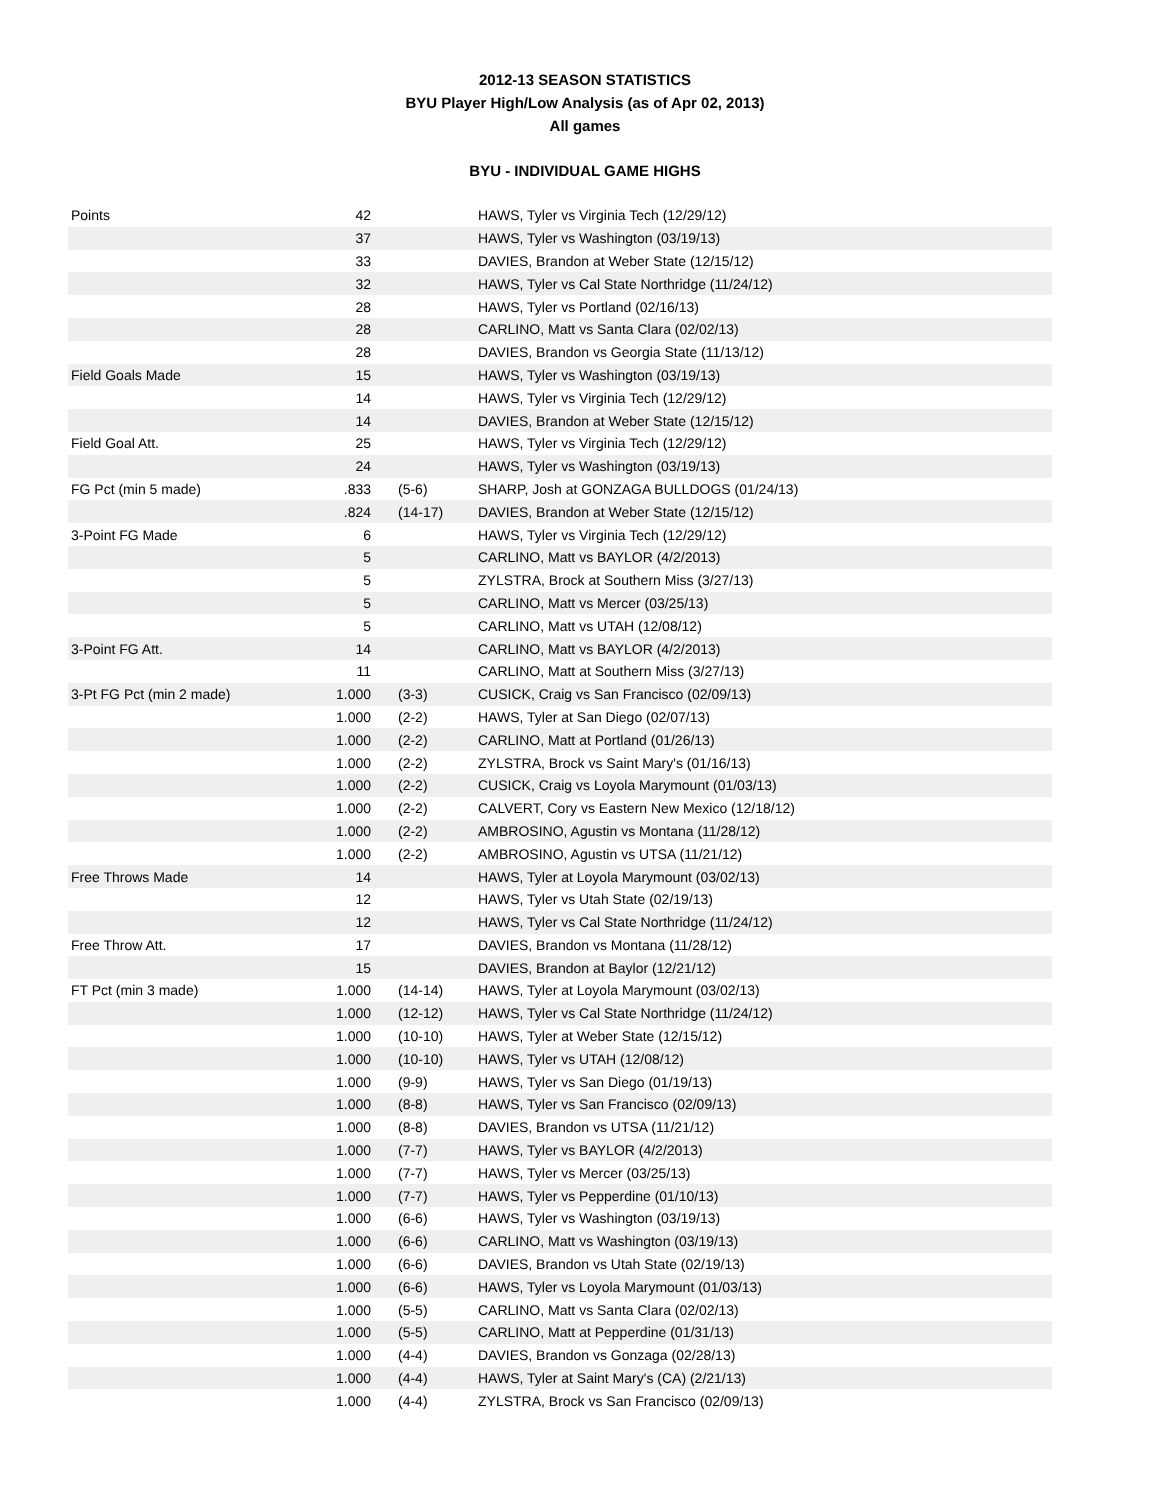2012-13 SEASON STATISTICS
BYU Player High/Low Analysis (as of Apr 02, 2013)
All games
BYU - INDIVIDUAL GAME HIGHS
| Points | 42 | | HAWS, Tyler vs Virginia Tech (12/29/12) |
| | 37 | | HAWS, Tyler vs Washington (03/19/13) |
| | 33 | | DAVIES, Brandon at Weber State (12/15/12) |
| | 32 | | HAWS, Tyler vs Cal State Northridge (11/24/12) |
| | 28 | | HAWS, Tyler vs Portland (02/16/13) |
| | 28 | | CARLINO, Matt vs Santa Clara (02/02/13) |
| | 28 | | DAVIES, Brandon vs Georgia State (11/13/12) |
| Field Goals Made | 15 | | HAWS, Tyler vs Washington (03/19/13) |
| | 14 | | HAWS, Tyler vs Virginia Tech (12/29/12) |
| | 14 | | DAVIES, Brandon at Weber State (12/15/12) |
| Field Goal Att. | 25 | | HAWS, Tyler vs Virginia Tech (12/29/12) |
| | 24 | | HAWS, Tyler vs Washington (03/19/13) |
| FG Pct (min 5 made) | .833 | (5-6) | SHARP, Josh at GONZAGA BULLDOGS (01/24/13) |
| | .824 | (14-17) | DAVIES, Brandon at Weber State (12/15/12) |
| 3-Point FG Made | 6 | | HAWS, Tyler vs Virginia Tech (12/29/12) |
| | 5 | | CARLINO, Matt vs BAYLOR (4/2/2013) |
| | 5 | | ZYLSTRA, Brock at Southern Miss (3/27/13) |
| | 5 | | CARLINO, Matt vs Mercer (03/25/13) |
| | 5 | | CARLINO, Matt vs UTAH (12/08/12) |
| 3-Point FG Att. | 14 | | CARLINO, Matt vs BAYLOR (4/2/2013) |
| | 11 | | CARLINO, Matt at Southern Miss (3/27/13) |
| 3-Pt FG Pct (min 2 made) | 1.000 | (3-3) | CUSICK, Craig vs San Francisco (02/09/13) |
| | 1.000 | (2-2) | HAWS, Tyler at San Diego (02/07/13) |
| | 1.000 | (2-2) | CARLINO, Matt at Portland (01/26/13) |
| | 1.000 | (2-2) | ZYLSTRA, Brock vs Saint Mary's (01/16/13) |
| | 1.000 | (2-2) | CUSICK, Craig vs Loyola Marymount (01/03/13) |
| | 1.000 | (2-2) | CALVERT, Cory vs Eastern New Mexico (12/18/12) |
| | 1.000 | (2-2) | AMBROSINO, Agustin vs Montana (11/28/12) |
| | 1.000 | (2-2) | AMBROSINO, Agustin vs UTSA (11/21/12) |
| Free Throws Made | 14 | | HAWS, Tyler at Loyola Marymount (03/02/13) |
| | 12 | | HAWS, Tyler vs Utah State (02/19/13) |
| | 12 | | HAWS, Tyler vs Cal State Northridge (11/24/12) |
| Free Throw Att. | 17 | | DAVIES, Brandon vs Montana (11/28/12) |
| | 15 | | DAVIES, Brandon at Baylor (12/21/12) |
| FT Pct (min 3 made) | 1.000 | (14-14) | HAWS, Tyler at Loyola Marymount (03/02/13) |
| | 1.000 | (12-12) | HAWS, Tyler vs Cal State Northridge (11/24/12) |
| | 1.000 | (10-10) | HAWS, Tyler at Weber State (12/15/12) |
| | 1.000 | (10-10) | HAWS, Tyler vs UTAH (12/08/12) |
| | 1.000 | (9-9) | HAWS, Tyler vs San Diego (01/19/13) |
| | 1.000 | (8-8) | HAWS, Tyler vs San Francisco (02/09/13) |
| | 1.000 | (8-8) | DAVIES, Brandon vs UTSA (11/21/12) |
| | 1.000 | (7-7) | HAWS, Tyler vs BAYLOR (4/2/2013) |
| | 1.000 | (7-7) | HAWS, Tyler vs Mercer (03/25/13) |
| | 1.000 | (7-7) | HAWS, Tyler vs Pepperdine (01/10/13) |
| | 1.000 | (6-6) | HAWS, Tyler vs Washington (03/19/13) |
| | 1.000 | (6-6) | CARLINO, Matt vs Washington (03/19/13) |
| | 1.000 | (6-6) | DAVIES, Brandon vs Utah State (02/19/13) |
| | 1.000 | (6-6) | HAWS, Tyler vs Loyola Marymount (01/03/13) |
| | 1.000 | (5-5) | CARLINO, Matt vs Santa Clara (02/02/13) |
| | 1.000 | (5-5) | CARLINO, Matt at Pepperdine (01/31/13) |
| | 1.000 | (4-4) | DAVIES, Brandon vs Gonzaga (02/28/13) |
| | 1.000 | (4-4) | HAWS, Tyler at Saint Mary's (CA) (2/21/13) |
| | 1.000 | (4-4) | ZYLSTRA, Brock vs San Francisco (02/09/13) |